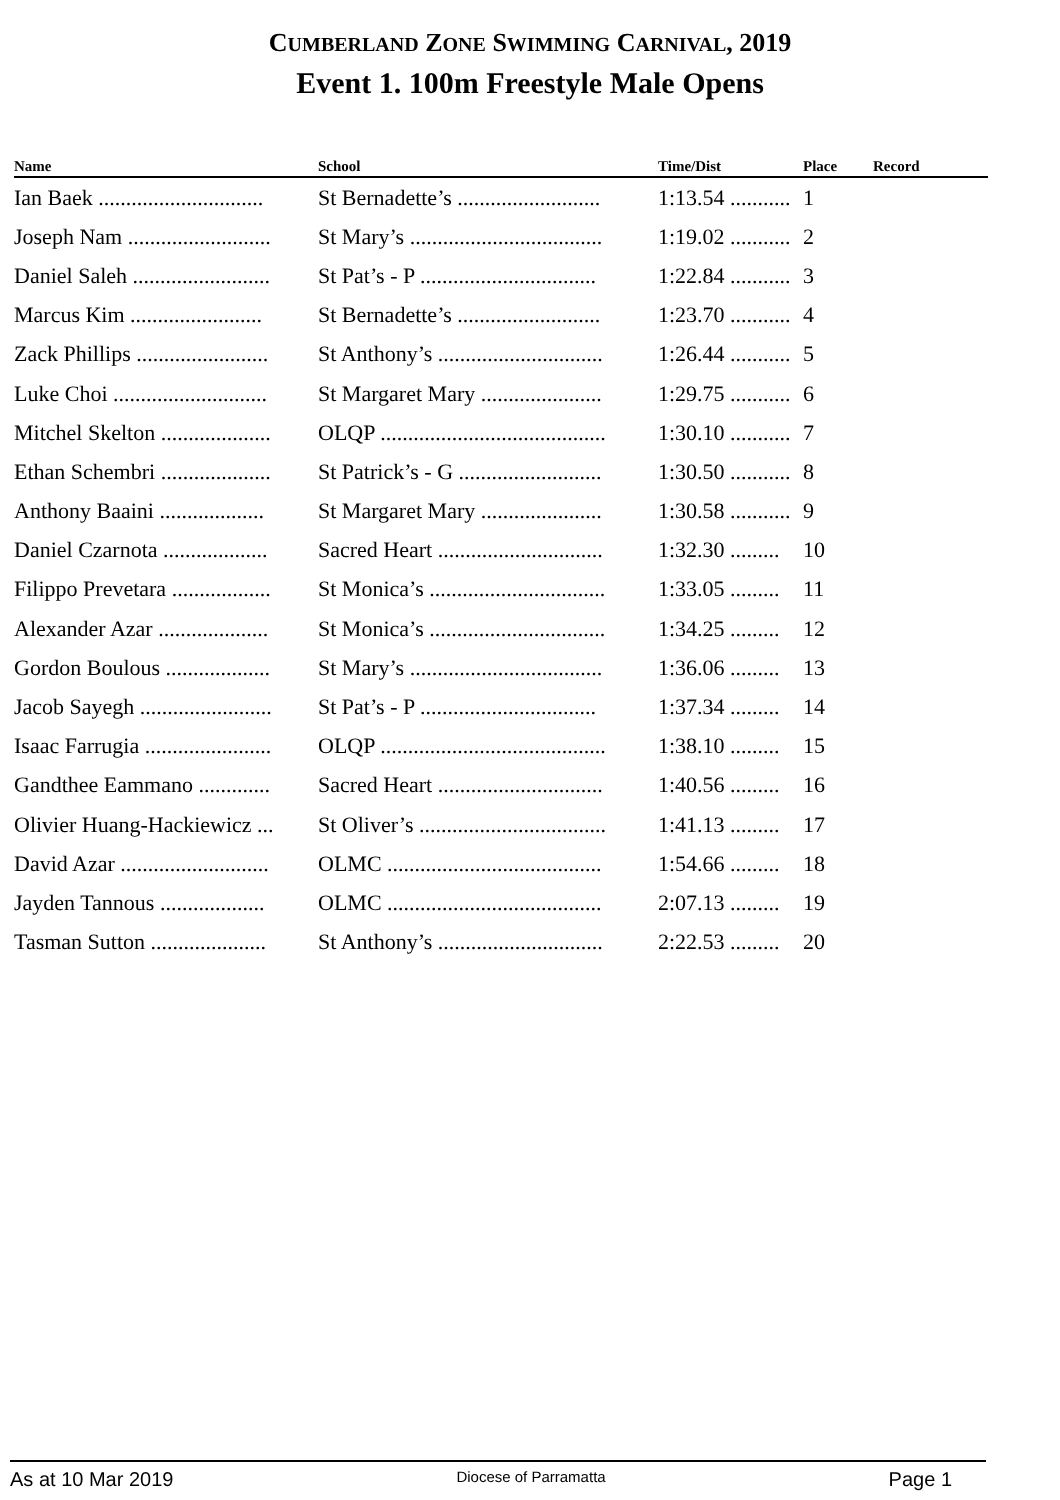CUMBERLAND ZONE SWIMMING CARNIVAL, 2019
Event 1. 100m Freestyle Male Opens
| Name | School | Time/Dist | Place | Record |
| --- | --- | --- | --- | --- |
| Ian Baek .............................. | St Bernadette’s .......................... | 1:13.54 ........... | 1 | |
| Joseph Nam .......................... | St Mary’s ................................... | 1:19.02 ........... | 2 | |
| Daniel Saleh ......................... | St Pat’s - P ................................ | 1:22.84 ........... | 3 | |
| Marcus Kim ........................ | St Bernadette’s .......................... | 1:23.70 ........... | 4 | |
| Zack Phillips ........................ | St Anthony’s .............................. | 1:26.44 ........... | 5 | |
| Luke Choi ............................ | St Margaret Mary ...................... | 1:29.75 ........... | 6 | |
| Mitchel Skelton .................... | OLQP ......................................... | 1:30.10 ........... | 7 | |
| Ethan Schembri .................... | St Patrick’s - G .......................... | 1:30.50 ........... | 8 | |
| Anthony Baaini ................... | St Margaret Mary ...................... | 1:30.58 ........... | 9 | |
| Daniel Czarnota ................... | Sacred Heart .............................. | 1:32.30 ......... | 10 | |
| Filippo Prevetara .................. | St Monica’s ................................ | 1:33.05 ......... | 11 | |
| Alexander Azar .................... | St Monica’s ................................ | 1:34.25 ......... | 12 | |
| Gordon Boulous ................... | St Mary’s ................................... | 1:36.06 ......... | 13 | |
| Jacob Sayegh ........................ | St Pat’s - P ................................ | 1:37.34 ......... | 14 | |
| Isaac Farrugia ....................... | OLQP ......................................... | 1:38.10 ......... | 15 | |
| Gandthee Eammano ............. | Sacred Heart .............................. | 1:40.56 ......... | 16 | |
| Olivier Huang-Hackiewicz ... | St Oliver’s .................................. | 1:41.13 ......... | 17 | |
| David Azar ........................... | OLMC ....................................... | 1:54.66 ......... | 18 | |
| Jayden Tannous ................... | OLMC ....................................... | 2:07.13 ......... | 19 | |
| Tasman Sutton ..................... | St Anthony’s .............................. | 2:22.53 ......... | 20 | |
As at 10 Mar 2019 Diocese of Parramatta Page 1